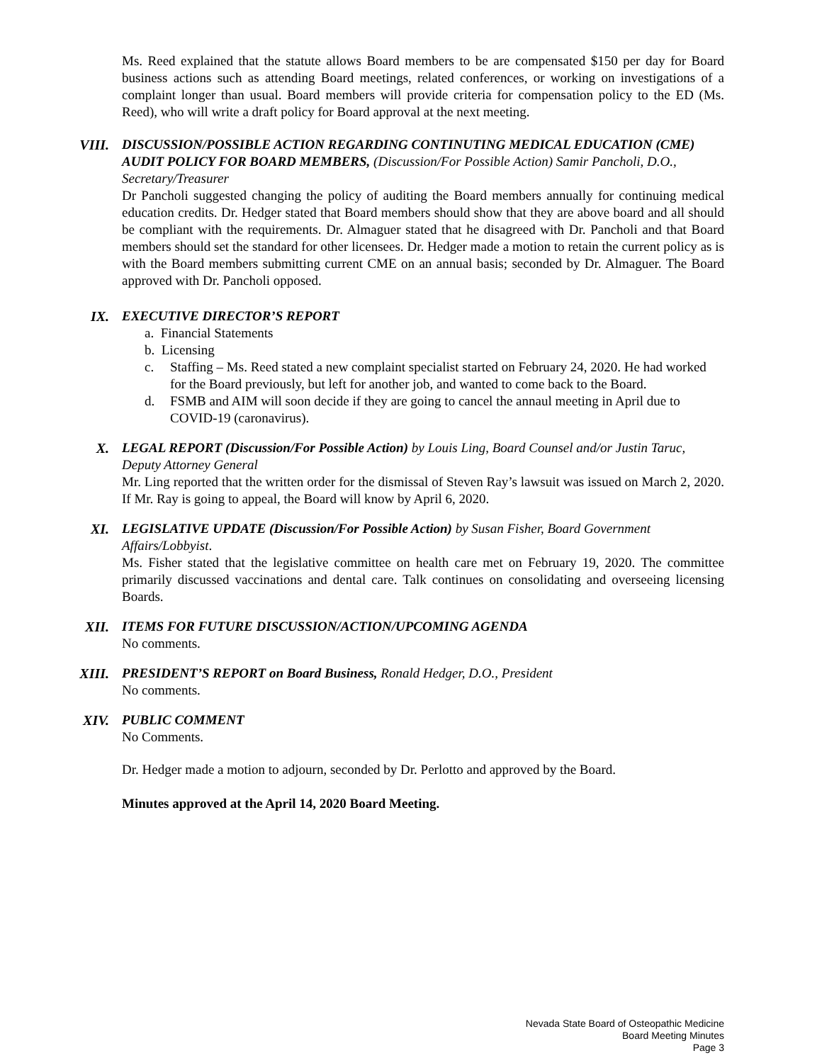Ms. Reed explained that the statute allows Board members to be are compensated $150 per day for Board business actions such as attending Board meetings, related conferences, or working on investigations of a complaint longer than usual. Board members will provide criteria for compensation policy to the ED (Ms. Reed), who will write a draft policy for Board approval at the next meeting.
VIII. DISCUSSION/POSSIBLE ACTION REGARDING CONTINUTING MEDICAL EDUCATION (CME) AUDIT POLICY FOR BOARD MEMBERS, (Discussion/For Possible Action) Samir Pancholi, D.O., Secretary/Treasurer
Dr Pancholi suggested changing the policy of auditing the Board members annually for continuing medical education credits. Dr. Hedger stated that Board members should show that they are above board and all should be compliant with the requirements. Dr. Almaguer stated that he disagreed with Dr. Pancholi and that Board members should set the standard for other licensees. Dr. Hedger made a motion to retain the current policy as is with the Board members submitting current CME on an annual basis; seconded by Dr. Almaguer. The Board approved with Dr. Pancholi opposed.
IX. EXECUTIVE DIRECTOR’S REPORT
a. Financial Statements
b. Licensing
c. Staffing – Ms. Reed stated a new complaint specialist started on February 24, 2020. He had worked for the Board previously, but left for another job, and wanted to come back to the Board.
d. FSMB and AIM will soon decide if they are going to cancel the annaul meeting in April due to COVID-19 (caronavirus).
X. LEGAL REPORT (Discussion/For Possible Action) by Louis Ling, Board Counsel and/or Justin Taruc, Deputy Attorney General
Mr. Ling reported that the written order for the dismissal of Steven Ray’s lawsuit was issued on March 2, 2020. If Mr. Ray is going to appeal, the Board will know by April 6, 2020.
XI. LEGISLATIVE UPDATE (Discussion/For Possible Action) by Susan Fisher, Board Government Affairs/Lobbyist.
Ms. Fisher stated that the legislative committee on health care met on February 19, 2020. The committee primarily discussed vaccinations and dental care. Talk continues on consolidating and overseeing licensing Boards.
XII. ITEMS FOR FUTURE DISCUSSION/ACTION/UPCOMING AGENDA
No comments.
XIII. PRESIDENT’S REPORT on Board Business, Ronald Hedger, D.O., President
No comments.
XIV. PUBLIC COMMENT
No Comments.
Dr. Hedger made a motion to adjourn, seconded by Dr. Perlotto and approved by the Board.
Minutes approved at the April 14, 2020 Board Meeting.
Nevada State Board of Osteopathic Medicine
Board Meeting Minutes
Page 3